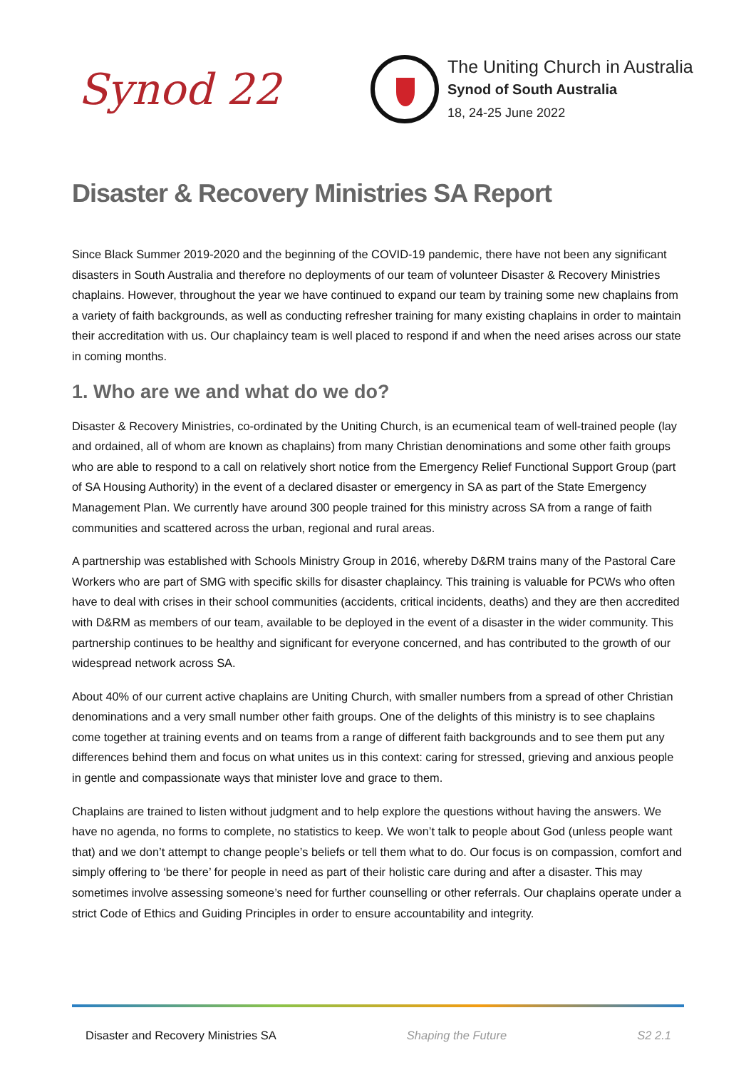Synod 22
The Uniting Church in Australia
Synod of South Australia
18, 24-25 June 2022
Disaster & Recovery Ministries SA Report
Since Black Summer 2019-2020 and the beginning of the COVID-19 pandemic, there have not been any significant disasters in South Australia and therefore no deployments of our team of volunteer Disaster & Recovery Ministries chaplains. However, throughout the year we have continued to expand our team by training some new chaplains from a variety of faith backgrounds, as well as conducting refresher training for many existing chaplains in order to maintain their accreditation with us. Our chaplaincy team is well placed to respond if and when the need arises across our state in coming months.
1. Who are we and what do we do?
Disaster & Recovery Ministries, co-ordinated by the Uniting Church, is an ecumenical team of well-trained people (lay and ordained, all of whom are known as chaplains) from many Christian denominations and some other faith groups who are able to respond to a call on relatively short notice from the Emergency Relief Functional Support Group (part of SA Housing Authority) in the event of a declared disaster or emergency in SA as part of the State Emergency Management Plan. We currently have around 300 people trained for this ministry across SA from a range of faith communities and scattered across the urban, regional and rural areas.
A partnership was established with Schools Ministry Group in 2016, whereby D&RM trains many of the Pastoral Care Workers who are part of SMG with specific skills for disaster chaplaincy. This training is valuable for PCWs who often have to deal with crises in their school communities (accidents, critical incidents, deaths) and they are then accredited with D&RM as members of our team, available to be deployed in the event of a disaster in the wider community. This partnership continues to be healthy and significant for everyone concerned, and has contributed to the growth of our widespread network across SA.
About 40% of our current active chaplains are Uniting Church, with smaller numbers from a spread of other Christian denominations and a very small number other faith groups. One of the delights of this ministry is to see chaplains come together at training events and on teams from a range of different faith backgrounds and to see them put any differences behind them and focus on what unites us in this context: caring for stressed, grieving and anxious people in gentle and compassionate ways that minister love and grace to them.
Chaplains are trained to listen without judgment and to help explore the questions without having the answers. We have no agenda, no forms to complete, no statistics to keep. We won’t talk to people about God (unless people want that) and we don’t attempt to change people’s beliefs or tell them what to do. Our focus is on compassion, comfort and simply offering to ‘be there’ for people in need as part of their holistic care during and after a disaster. This may sometimes involve assessing someone’s need for further counselling or other referrals. Our chaplains operate under a strict Code of Ethics and Guiding Principles in order to ensure accountability and integrity.
Disaster and Recovery Ministries SA Shaping the Future S2 2.1